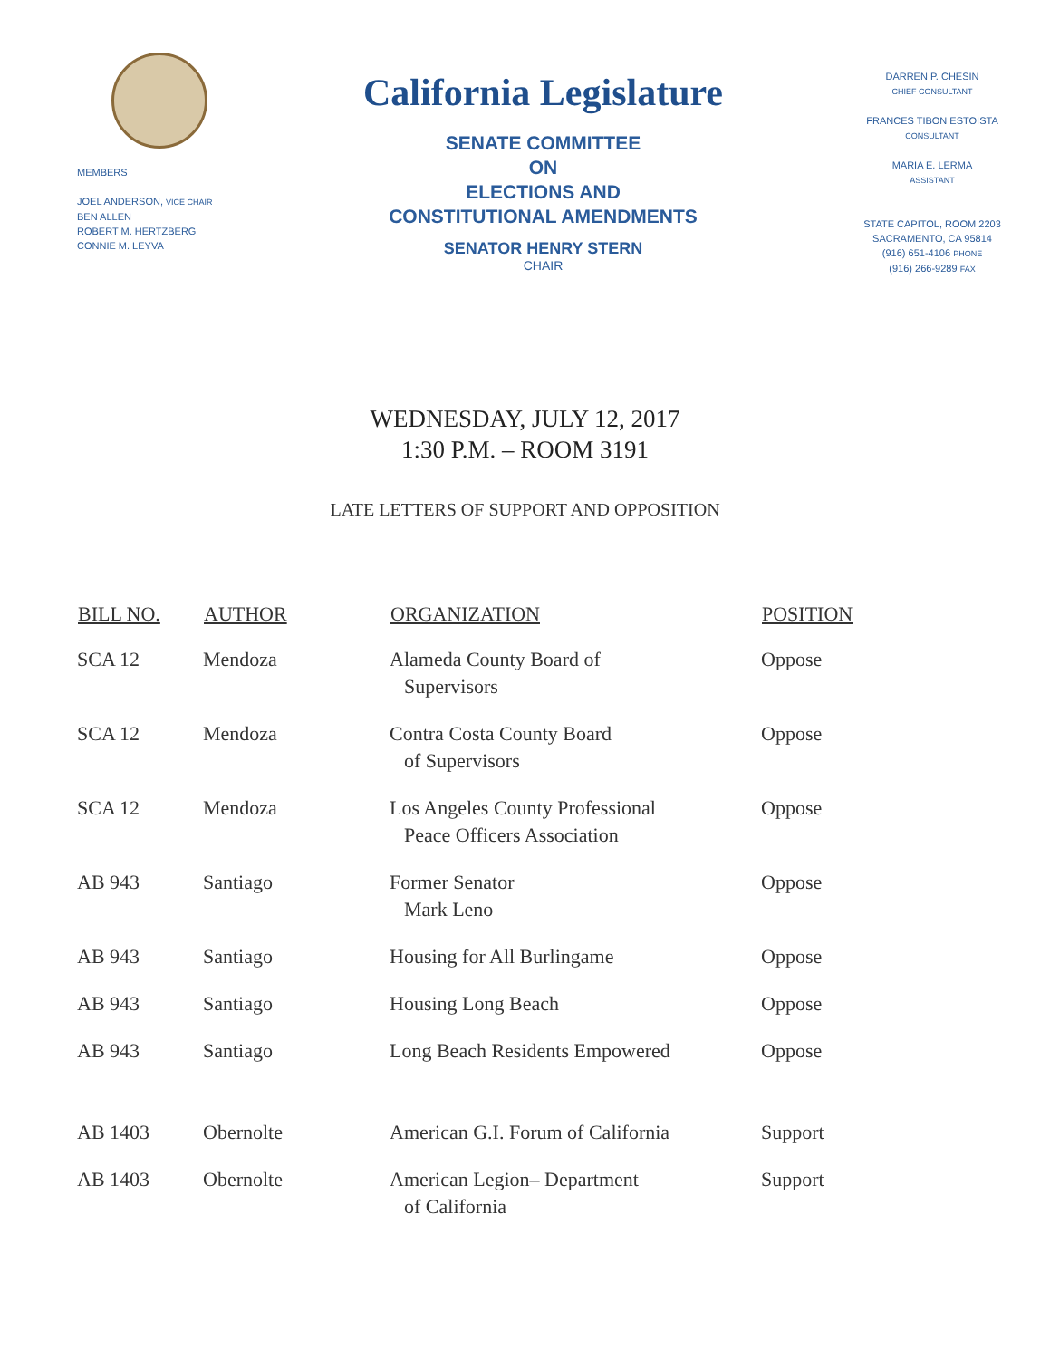MEMBERS
JOEL ANDERSON, VICE CHAIR
BEN ALLEN
ROBERT M. HERTZBERG
CONNIE M. LEYVA
California Legislature
SENATE COMMITTEE
ON
ELECTIONS AND
CONSTITUTIONAL AMENDMENTS
SENATOR HENRY STERN
CHAIR
DARREN P. CHESIN
CHIEF CONSULTANT
FRANCES TIBON ESTOISTA
CONSULTANT
MARIA E. LERMA
ASSISTANT
STATE CAPITOL, ROOM 2203
SACRAMENTO, CA 95814
(916) 651-4106 PHONE
(916) 266-9289 FAX
WEDNESDAY, JULY 12, 2017
1:30 P.M. – ROOM 3191
LATE LETTERS OF SUPPORT AND OPPOSITION
| BILL NO. | AUTHOR | ORGANIZATION | POSITION |
| --- | --- | --- | --- |
| SCA 12 | Mendoza | Alameda County Board of Supervisors | Oppose |
| SCA 12 | Mendoza | Contra Costa County Board of Supervisors | Oppose |
| SCA 12 | Mendoza | Los Angeles County Professional Peace Officers Association | Oppose |
| AB 943 | Santiago | Former Senator Mark Leno | Oppose |
| AB 943 | Santiago | Housing for All Burlingame | Oppose |
| AB 943 | Santiago | Housing Long Beach | Oppose |
| AB 943 | Santiago | Long Beach Residents Empowered | Oppose |
| AB 1403 | Obernolte | American G.I. Forum of California | Support |
| AB 1403 | Obernolte | American Legion– Department of California | Support |